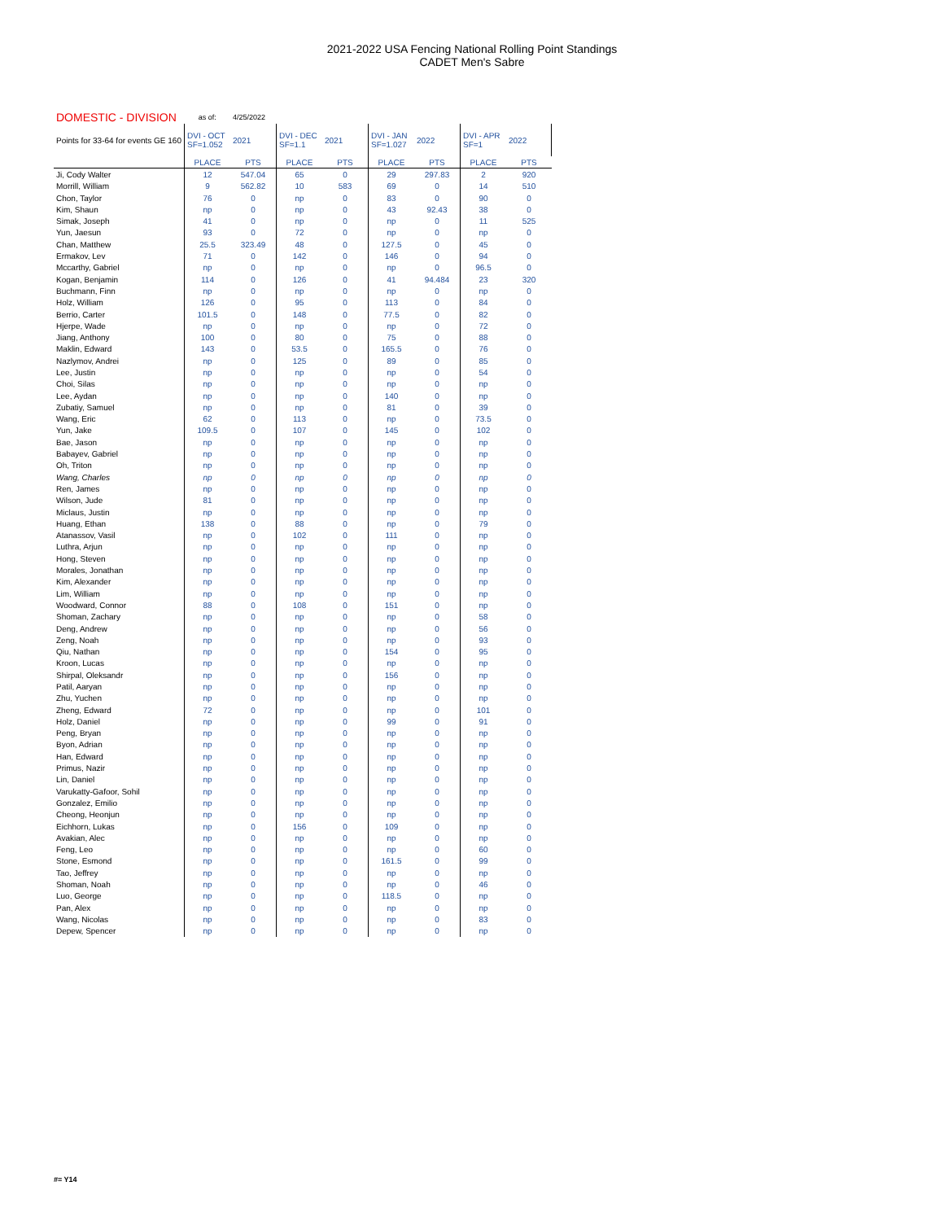2021-2022 USA Fencing National Rolling Point Standings
CADET Men's Sabre
| DOMESTIC - DIVISION | as of: | 4/25/2022 | | | | | | |
| Points for 33-64 for events GE 160 | DVI - OCT SF=1.052 | 2021 | DVI - DEC SF=1.1 | 2021 | DVI - JAN SF=1.027 | 2022 | DVI - APR SF=1 | 2022 |
| | PLACE | PTS | PLACE | PTS | PLACE | PTS | PLACE | PTS |
| Ji, Cody Walter | 12 | 547.04 | 65 | 0 | 29 | 297.83 | 2 | 920 |
| Morrill, William | 9 | 562.82 | 10 | 583 | 69 | 0 | 14 | 510 |
| Chon, Taylor | 76 | 0 | np | 0 | 83 | 0 | 90 | 0 |
| Kim, Shaun | np | 0 | np | 0 | 43 | 92.43 | 38 | 0 |
| Simak, Joseph | 41 | 0 | np | 0 | np | 0 | 11 | 525 |
| Yun, Jaesun | 93 | 0 | 72 | 0 | np | 0 | np | 0 |
| Chan, Matthew | 25.5 | 323.49 | 48 | 0 | 127.5 | 0 | 45 | 0 |
| Ermakov, Lev | 71 | 0 | 142 | 0 | 146 | 0 | 94 | 0 |
| Mccarthy, Gabriel | np | 0 | np | 0 | np | 0 | 96.5 | 0 |
| Kogan, Benjamin | 114 | 0 | 126 | 0 | 41 | 94.484 | 23 | 320 |
| Buchmann, Finn | np | 0 | np | 0 | np | 0 | np | 0 |
| Holz, William | 126 | 0 | 95 | 0 | 113 | 0 | 84 | 0 |
| Berrio, Carter | 101.5 | 0 | 148 | 0 | 77.5 | 0 | 82 | 0 |
| Hjerpe, Wade | np | 0 | np | 0 | np | 0 | 72 | 0 |
| Jiang, Anthony | 100 | 0 | 80 | 0 | 75 | 0 | 88 | 0 |
| Maklin, Edward | 143 | 0 | 53.5 | 0 | 165.5 | 0 | 76 | 0 |
| Nazlymov, Andrei | np | 0 | 125 | 0 | 89 | 0 | 85 | 0 |
| Lee, Justin | np | 0 | np | 0 | np | 0 | 54 | 0 |
| Choi, Silas | np | 0 | np | 0 | np | 0 | np | 0 |
| Lee, Aydan | np | 0 | np | 0 | 140 | 0 | np | 0 |
| Zubatiy, Samuel | np | 0 | np | 0 | 81 | 0 | 39 | 0 |
| Wang, Eric | 62 | 0 | 113 | 0 | np | 0 | 73.5 | 0 |
| Yun, Jake | 109.5 | 0 | 107 | 0 | 145 | 0 | 102 | 0 |
| Bae, Jason | np | 0 | np | 0 | np | 0 | np | 0 |
| Babayev, Gabriel | np | 0 | np | 0 | np | 0 | np | 0 |
| Oh, Triton | np | 0 | np | 0 | np | 0 | np | 0 |
| Wang, Charles | np | 0 | np | 0 | np | 0 | np | 0 |
| Ren, James | np | 0 | np | 0 | np | 0 | np | 0 |
| Wilson, Jude | 81 | 0 | np | 0 | np | 0 | np | 0 |
| Miclaus, Justin | np | 0 | np | 0 | np | 0 | np | 0 |
| Huang, Ethan | 138 | 0 | 88 | 0 | np | 0 | 79 | 0 |
| Atanassov, Vasil | np | 0 | 102 | 0 | 111 | 0 | np | 0 |
| Luthra, Arjun | np | 0 | np | 0 | np | 0 | np | 0 |
| Hong, Steven | np | 0 | np | 0 | np | 0 | np | 0 |
| Morales, Jonathan | np | 0 | np | 0 | np | 0 | np | 0 |
| Kim, Alexander | np | 0 | np | 0 | np | 0 | np | 0 |
| Lim, William | np | 0 | np | 0 | np | 0 | np | 0 |
| Woodward, Connor | 88 | 0 | 108 | 0 | 151 | 0 | np | 0 |
| Shoman, Zachary | np | 0 | np | 0 | np | 0 | 58 | 0 |
| Deng, Andrew | np | 0 | np | 0 | np | 0 | 56 | 0 |
| Zeng, Noah | np | 0 | np | 0 | np | 0 | 93 | 0 |
| Qiu, Nathan | np | 0 | np | 0 | 154 | 0 | 95 | 0 |
| Kroon, Lucas | np | 0 | np | 0 | np | 0 | np | 0 |
| Shirpal, Oleksandr | np | 0 | np | 0 | 156 | 0 | np | 0 |
| Patil, Aaryan | np | 0 | np | 0 | np | 0 | np | 0 |
| Zhu, Yuchen | np | 0 | np | 0 | np | 0 | np | 0 |
| Zheng, Edward | 72 | 0 | np | 0 | np | 0 | 101 | 0 |
| Holz, Daniel | np | 0 | np | 0 | 99 | 0 | 91 | 0 |
| Peng, Bryan | np | 0 | np | 0 | np | 0 | np | 0 |
| Byon, Adrian | np | 0 | np | 0 | np | 0 | np | 0 |
| Han, Edward | np | 0 | np | 0 | np | 0 | np | 0 |
| Primus, Nazir | np | 0 | np | 0 | np | 0 | np | 0 |
| Lin, Daniel | np | 0 | np | 0 | np | 0 | np | 0 |
| Varukatty-Gafoor, Sohil | np | 0 | np | 0 | np | 0 | np | 0 |
| Gonzalez, Emilio | np | 0 | np | 0 | np | 0 | np | 0 |
| Cheong, Heonjun | np | 0 | np | 0 | np | 0 | np | 0 |
| Eichhorn, Lukas | np | 0 | 156 | 0 | 109 | 0 | np | 0 |
| Avakian, Alec | np | 0 | np | 0 | np | 0 | np | 0 |
| Feng, Leo | np | 0 | np | 0 | np | 0 | 60 | 0 |
| Stone, Esmond | np | 0 | np | 0 | 161.5 | 0 | 99 | 0 |
| Tao, Jeffrey | np | 0 | np | 0 | np | 0 | np | 0 |
| Shoman, Noah | np | 0 | np | 0 | np | 0 | 46 | 0 |
| Luo, George | np | 0 | np | 0 | 118.5 | 0 | np | 0 |
| Pan, Alex | np | 0 | np | 0 | np | 0 | np | 0 |
| Wang, Nicolas | np | 0 | np | 0 | np | 0 | 83 | 0 |
| Depew, Spencer | np | 0 | np | 0 | np | 0 | np | 0 |
#= Y14